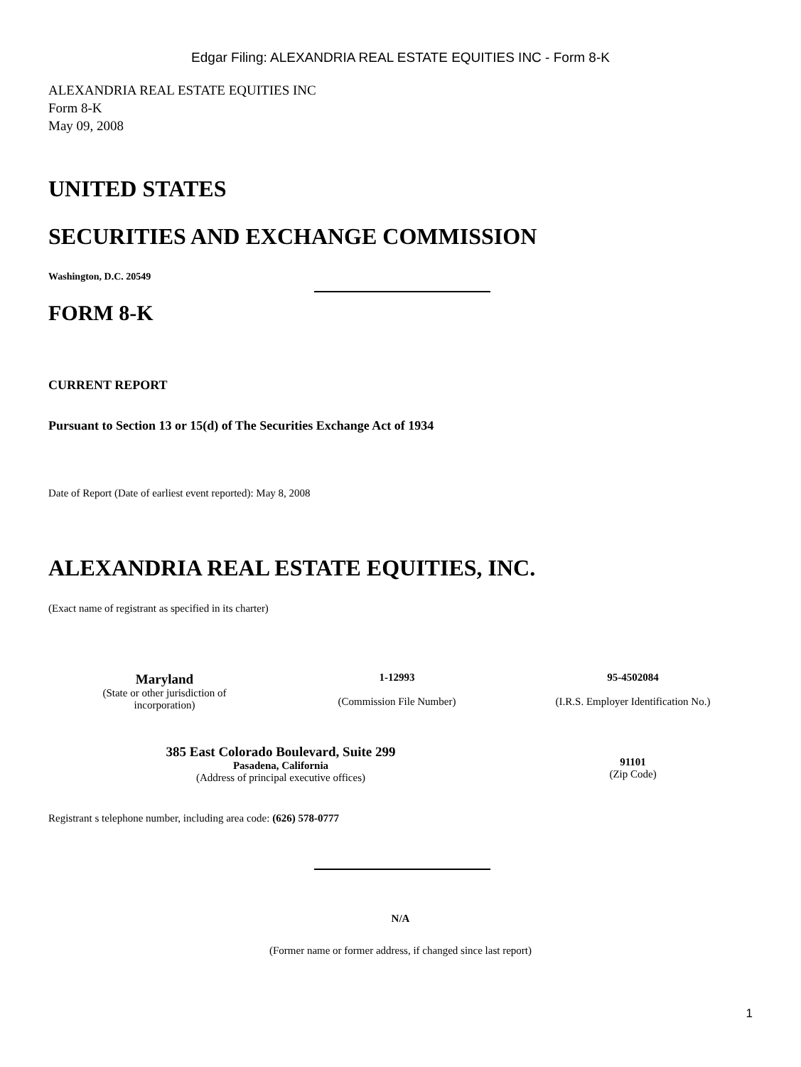Edgar Filing: ALEXANDRIA REAL ESTATE EQUITIES INC - Form 8-K
ALEXANDRIA REAL ESTATE EQUITIES INC
Form 8-K
May 09, 2008
UNITED STATES
SECURITIES AND EXCHANGE COMMISSION
Washington, D.C. 20549
FORM 8-K
CURRENT REPORT
Pursuant to Section 13 or 15(d) of The Securities Exchange Act of 1934
Date of Report (Date of earliest event reported): May 8, 2008
ALEXANDRIA REAL ESTATE EQUITIES, INC.
(Exact name of registrant as specified in its charter)
| Maryland (State or other jurisdiction of incorporation) | 1-12993 (Commission File Number) | 95-4502084 (I.R.S. Employer Identification No.) |
| 385 East Colorado Boulevard, Suite 299 Pasadena, California (Address of principal executive offices) | 91101 (Zip Code) |
Registrant s telephone number, including area code: (626) 578-0777
N/A
(Former name or former address, if changed since last report)
1